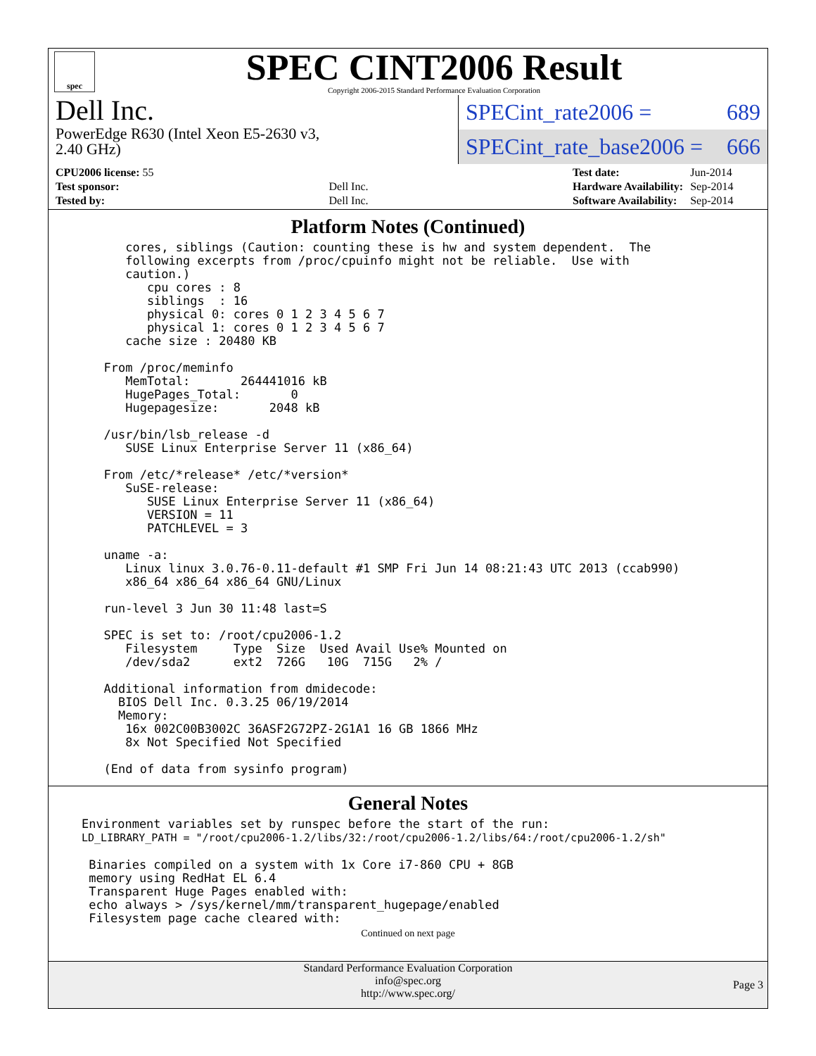spec
SPEC CINT2006 Result
Copyright 2006-2015 Standard Performance Evaluation Corporation
Dell Inc.
PowerEdge R630 (Intel Xeon E5-2630 v3,
2.40 GHz)
SPECint_rate2006 = 689
SPECint_rate_base2006 = 666
| CPU2006 license: 55 | |
| Test sponsor: | Dell Inc. |
| Tested by: | Dell Inc. |
| Test date: | Jun-2014 |
| Hardware Availability: | Sep-2014 |
| Software Availability: | Sep-2014 |
Platform Notes (Continued)
     cores, siblings (Caution: counting these is hw and system dependent.  The
     following excerpts from /proc/cpuinfo might not be reliable.  Use with
     caution.)
        cpu cores : 8
        siblings  : 16
        physical 0: cores 0 1 2 3 4 5 6 7
        physical 1: cores 0 1 2 3 4 5 6 7
     cache size : 20480 KB

  From /proc/meminfo
     MemTotal:       264441016 kB
     HugePages_Total:       0
     Hugepagesize:       2048 kB

  /usr/bin/lsb_release -d
     SUSE Linux Enterprise Server 11 (x86_64)

  From /etc/*release* /etc/*version*
     SuSE-release:
        SUSE Linux Enterprise Server 11 (x86_64)
        VERSION = 11
        PATCHLEVEL = 3

  uname -a:
     Linux linux 3.0.76-0.11-default #1 SMP Fri Jun 14 08:21:43 UTC 2013 (ccab990)
     x86_64 x86_64 x86_64 GNU/Linux

  run-level 3 Jun 30 11:48 last=S

  SPEC is set to: /root/cpu2006-1.2
     Filesystem     Type  Size  Used Avail Use% Mounted on
     /dev/sda2      ext2  726G   10G  715G   2% /

  Additional information from dmidecode:
    BIOS Dell Inc. 0.3.25 06/19/2014
    Memory:
     16x 002C00B3002C 36ASF2G72PZ-2G1A1 16 GB 1866 MHz
     8x Not Specified Not Specified

  (End of data from sysinfo program)
General Notes
Environment variables set by runspec before the start of the run:
LD_LIBRARY_PATH = "/root/cpu2006-1.2/libs/32:/root/cpu2006-1.2/libs/64:/root/cpu2006-1.2/sh"

 Binaries compiled on a system with 1x Core i7-860 CPU + 8GB
 memory using RedHat EL 6.4
 Transparent Huge Pages enabled with:
 echo always > /sys/kernel/mm/transparent_hugepage/enabled
 Filesystem page cache cleared with:
Continued on next page
Standard Performance Evaluation Corporation
info@spec.org
http://www.spec.org/
Page 3